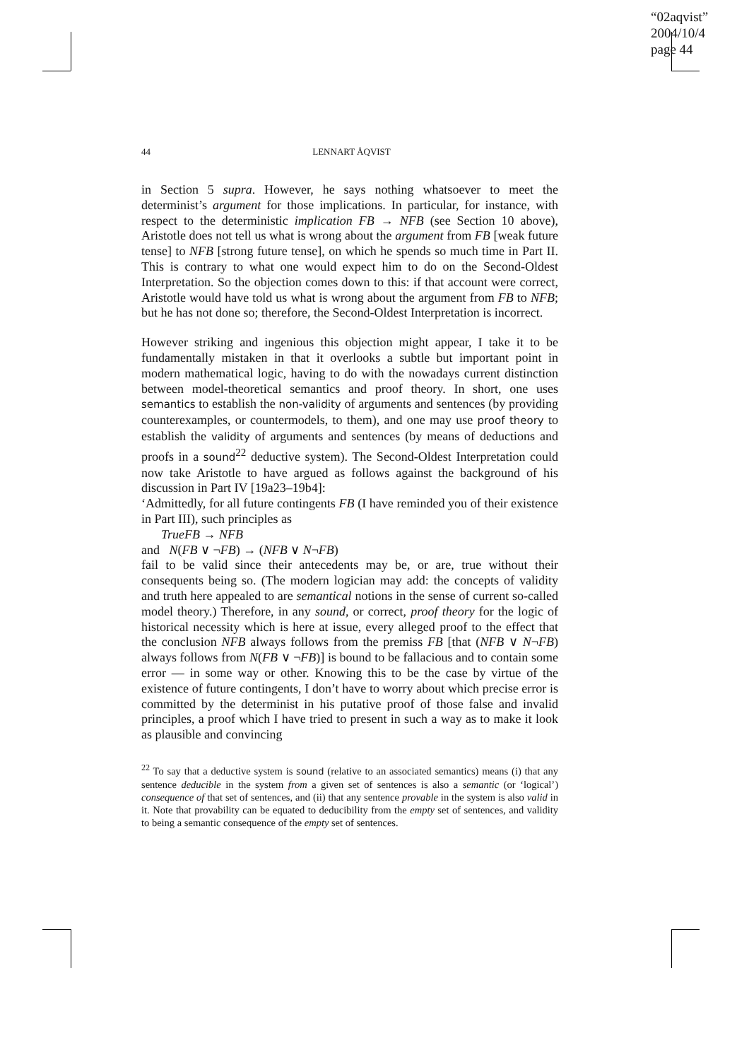“02aqvist”
2004/10/4
page 44
44 LENNART ÅQVIST
in Section 5 supra. However, he says nothing whatsoever to meet the determinist’s argument for those implications. In particular, for instance, with respect to the deterministic implication FB → NFB (see Section 10 above), Aristotle does not tell us what is wrong about the argument from FB [weak future tense] to NFB [strong future tense], on which he spends so much time in Part II. This is contrary to what one would expect him to do on the Second-Oldest Interpretation. So the objection comes down to this: if that account were correct, Aristotle would have told us what is wrong about the argument from FB to NFB; but he has not done so; therefore, the Second-Oldest Interpretation is incorrect.
However striking and ingenious this objection might appear, I take it to be fundamentally mistaken in that it overlooks a subtle but important point in modern mathematical logic, having to do with the nowadays current distinction between model-theoretical semantics and proof theory. In short, one uses semantics to establish the non-validity of arguments and sentences (by providing counterexamples, or countermodels, to them), and one may use proof theory to establish the validity of arguments and sentences (by means of deductions and proofs in a sound<sup>22</sup> deductive system). The Second-Oldest Interpretation could now take Aristotle to have argued as follows against the background of his discussion in Part IV [19a23–19b4]:
‘Admittedly, for all future contingents FB (I have reminded you of their existence in Part III), such principles as
TrueFB → NFB
and N(FB ∨ ¬FB) → (NFB ∨ N¬FB)
fail to be valid since their antecedents may be, or are, true without their consequents being so. (The modern logician may add: the concepts of validity and truth here appealed to are semantical notions in the sense of current so-called model theory.) Therefore, in any sound, or correct, proof theory for the logic of historical necessity which is here at issue, every alleged proof to the effect that the conclusion NFB always follows from the premiss FB [that (NFB ∨ N¬FB) always follows from N(FB ∨ ¬FB)] is bound to be fallacious and to contain some error — in some way or other. Knowing this to be the case by virtue of the existence of future contingents, I don’t have to worry about which precise error is committed by the determinist in his putative proof of those false and invalid principles, a proof which I have tried to present in such a way as to make it look as plausible and convincing
<sup>22</sup> To say that a deductive system is sound (relative to an associated semantics) means (i) that any sentence deducible in the system from a given set of sentences is also a semantic (or ‘logical’) consequence of that set of sentences, and (ii) that any sentence provable in the system is also valid in it. Note that provability can be equated to deducibility from the empty set of sentences, and validity to being a semantic consequence of the empty set of sentences.